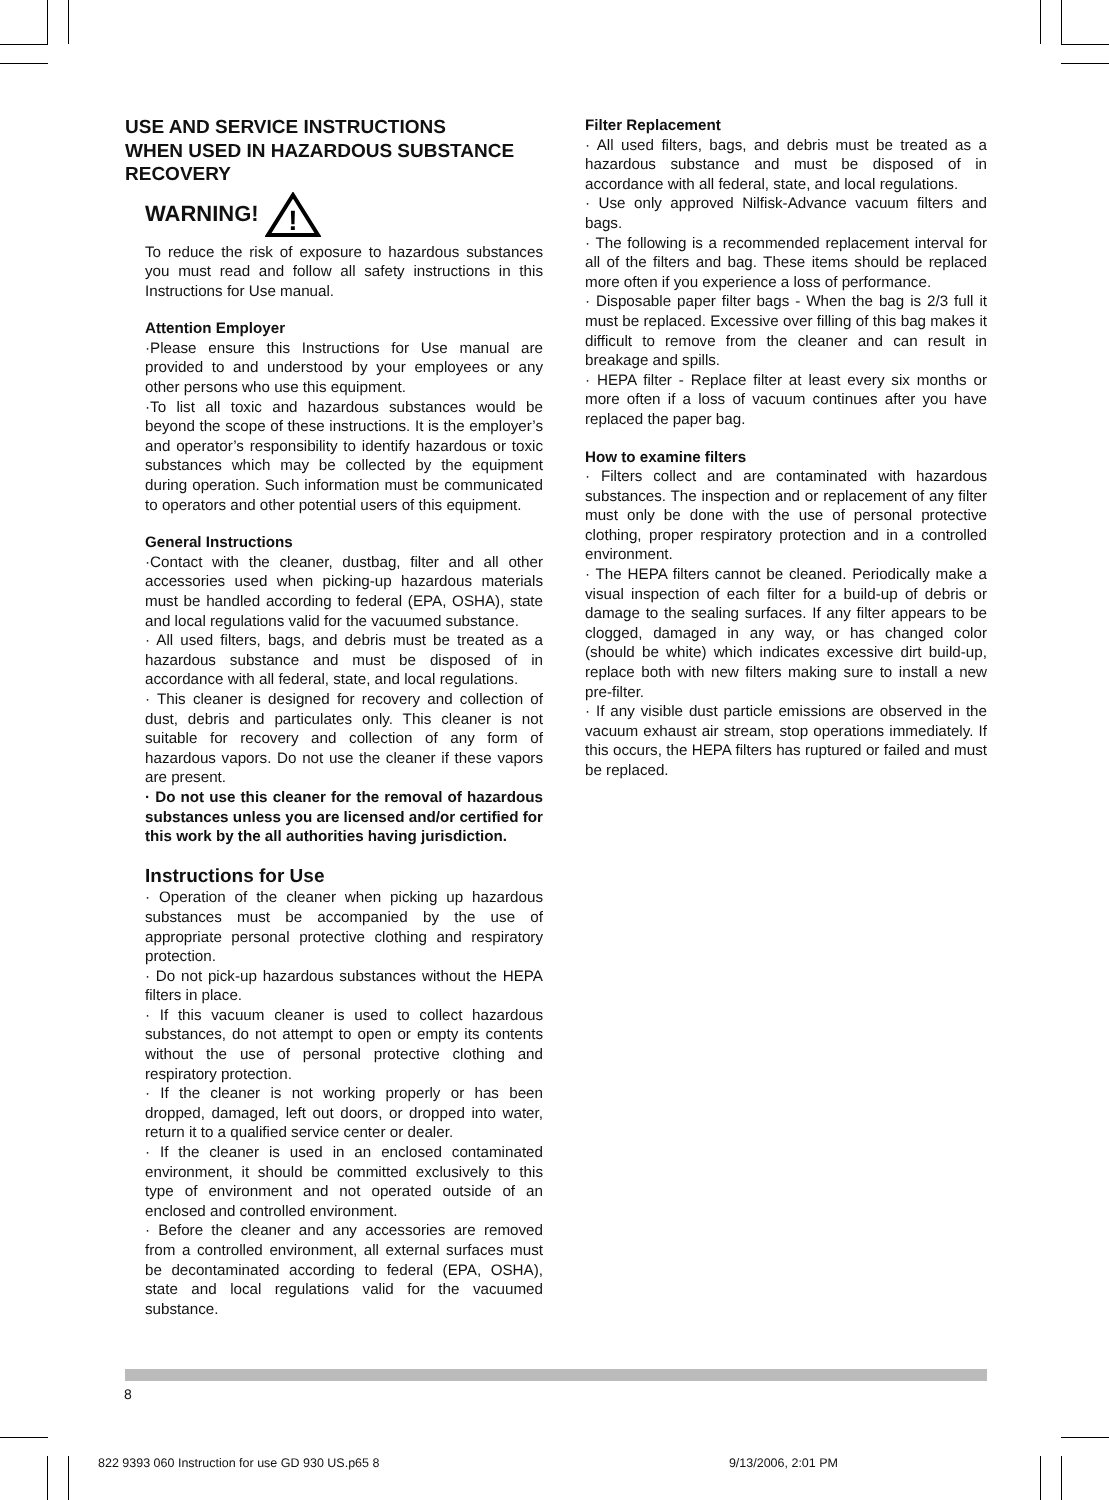USE AND SERVICE INSTRUCTIONS
WHEN USED IN HAZARDOUS SUBSTANCE
RECOVERY
WARNING!
!
To reduce the risk of exposure to hazardous substances you must read and follow all safety instructions in this Instructions for Use manual.
Attention Employer
·Please ensure this Instructions for Use manual are provided to and understood by your employees or any other persons who use this equipment.
·To list all toxic and hazardous substances would be beyond the scope of these instructions. It is the employer’s and operator’s responsibility to identify hazardous or toxic substances which may be collected by the equipment during operation. Such information must be communicated to operators and other potential users of this equipment.
General Instructions
·Contact with the cleaner, dustbag, filter and all other accessories used when picking-up hazardous materials must be handled according to federal (EPA, OSHA), state and local regulations valid for the vacuumed substance.
· All used filters, bags, and debris must be treated as a hazardous substance and must be disposed of in accordance with all federal, state, and local regulations.
· This cleaner is designed for recovery and collection of dust, debris and particulates only. This cleaner is not suitable for recovery and collection of any form of hazardous vapors. Do not use the cleaner if these vapors are present.
· Do not use this cleaner for the removal of hazardous substances unless you are licensed and/or certified for this work by the all authorities having jurisdiction.
Instructions for Use
· Operation of the cleaner when picking up hazardous substances must be accompanied by the use of appropriate personal protective clothing and respiratory protection.
· Do not pick-up hazardous substances without the HEPA filters in place.
· If this vacuum cleaner is used to collect hazardous substances, do not attempt to open or empty its contents without the use of personal protective clothing and respiratory protection.
· If the cleaner is not working properly or has been dropped, damaged, left out doors, or dropped into water, return it to a qualified service center or dealer.
· If the cleaner is used in an enclosed contaminated environment, it should be committed exclusively to this type of environment and not operated outside of an enclosed and controlled environment.
· Before the cleaner and any accessories are removed from a controlled environment, all external surfaces must be decontaminated according to federal (EPA, OSHA), state and local regulations valid for the vacuumed substance.
Filter Replacement
· All used filters, bags, and debris must be treated as a hazardous substance and must be disposed of in accordance with all federal, state, and local regulations.
· Use only approved Nilfisk-Advance vacuum filters and bags.
· The following is a recommended replacement interval for all of the filters and bag. These items should be replaced more often if you experience a loss of performance.
· Disposable paper filter bags - When the bag is 2/3 full it must be replaced. Excessive over filling of this bag makes it difficult to remove from the cleaner and can result in breakage and spills.
· HEPA filter - Replace filter at least every six months or more often if a loss of vacuum continues after you have replaced the paper bag.
How to examine filters
· Filters collect and are contaminated with hazardous substances. The inspection and or replacement of any filter must only be done with the use of personal protective clothing, proper respiratory protection and in a controlled environment.
· The HEPA filters cannot be cleaned. Periodically make a visual inspection of each filter for a build-up of debris or damage to the sealing surfaces. If any filter appears to be clogged, damaged in any way, or has changed color (should be white) which indicates excessive dirt build-up, replace both with new filters making sure to install a new pre-filter.
· If any visible dust particle emissions are observed in the vacuum exhaust air stream, stop operations immediately. If this occurs, the HEPA filters has ruptured or failed and must be replaced.
8
822 9393 060 Instruction for use GD 930 US.p65 8 9/13/2006, 2:01 PM